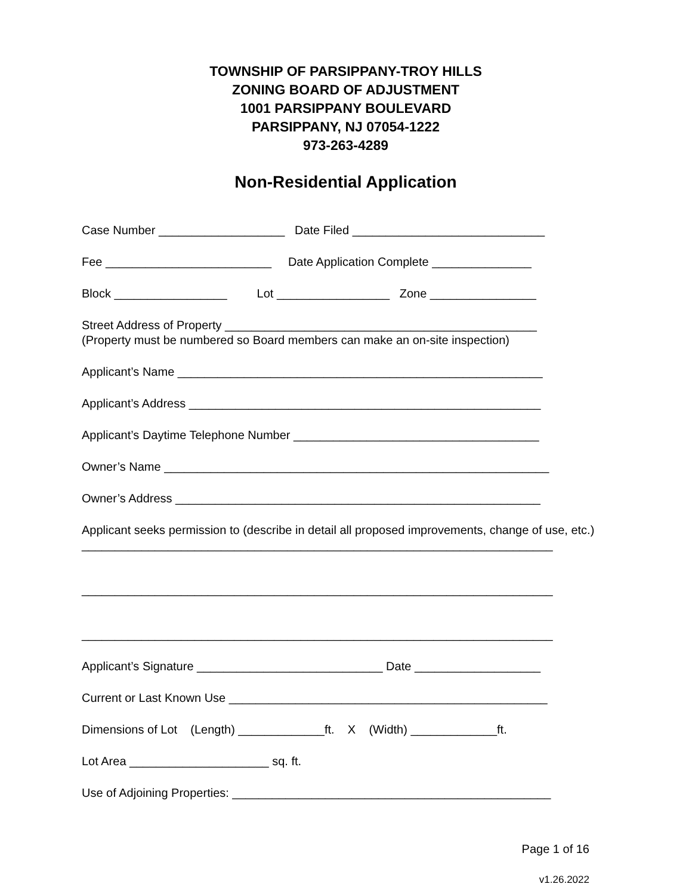TOWNSHIP OF PARSIPPANY-TROY HILLS
ZONING BOARD OF ADJUSTMENT
1001 PARSIPPANY BOULEVARD
PARSIPPANY, NJ 07054-1222
973-263-4289
Non-Residential Application
Case Number ___________________ Date Filed _____________________________
Fee _________________________ Date Application Complete _______________
Block _________________ Lot _________________ Zone ________________
Street Address of Property _______________________________________________
(Property must be numbered so Board members can make an on-site inspection)
Applicant’s Name _______________________________________________________
Applicant’s Address _____________________________________________________
Applicant’s Daytime Telephone Number _____________________________________
Owner’s Name __________________________________________________________
Owner’s Address _______________________________________________________
Applicant seeks permission to (describe in detail all proposed improvements, change of use, etc.)
_______________________________________________________________________
_______________________________________________________________________
_______________________________________________________________________
Applicant’s Signature ____________________________ Date ___________________
Current or Last Known Use ________________________________________________
Dimensions of Lot (Length) _____________ft. X (Width) _____________ft.
Lot Area _____________________ sq. ft.
Use of Adjoining Properties: ________________________________________________
Page 1 of 16
v1.26.2022